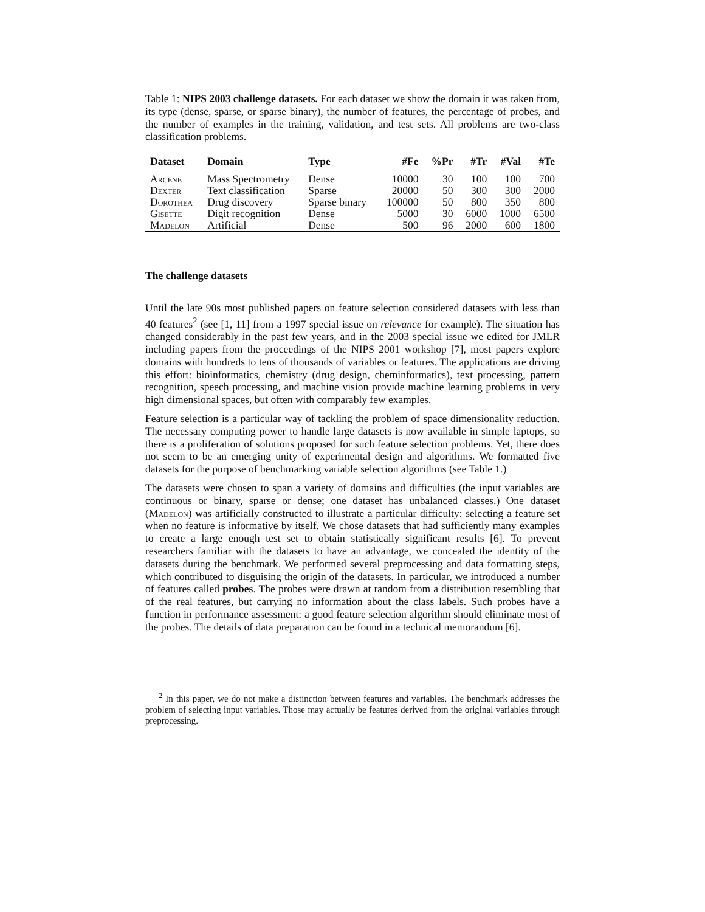Table 1: NIPS 2003 challenge datasets. For each dataset we show the domain it was taken from, its type (dense, sparse, or sparse binary), the number of features, the percentage of probes, and the number of examples in the training, validation, and test sets. All problems are two-class classification problems.
| Dataset | Domain | Type | #Fe | %Pr | #Tr | #Val | #Te |
| --- | --- | --- | --- | --- | --- | --- | --- |
| Arcene | Mass Spectrometry | Dense | 10000 | 30 | 100 | 100 | 700 |
| Dexter | Text classification | Sparse | 20000 | 50 | 300 | 300 | 2000 |
| Dorothea | Drug discovery | Sparse binary | 100000 | 50 | 800 | 350 | 800 |
| Gisette | Digit recognition | Dense | 5000 | 30 | 6000 | 1000 | 6500 |
| Madelon | Artificial | Dense | 500 | 96 | 2000 | 600 | 1800 |
The challenge datasets
Until the late 90s most published papers on feature selection considered datasets with less than 40 features<sup>2</sup> (see [1, 11] from a 1997 special issue on relevance for example). The situation has changed considerably in the past few years, and in the 2003 special issue we edited for JMLR including papers from the proceedings of the NIPS 2001 workshop [7], most papers explore domains with hundreds to tens of thousands of variables or features. The applications are driving this effort: bioinformatics, chemistry (drug design, cheminformatics), text processing, pattern recognition, speech processing, and machine vision provide machine learning problems in very high dimensional spaces, but often with comparably few examples.
Feature selection is a particular way of tackling the problem of space dimensionality reduction. The necessary computing power to handle large datasets is now available in simple laptops, so there is a proliferation of solutions proposed for such feature selection problems. Yet, there does not seem to be an emerging unity of experimental design and algorithms. We formatted five datasets for the purpose of benchmarking variable selection algorithms (see Table 1.)
The datasets were chosen to span a variety of domains and difficulties (the input variables are continuous or binary, sparse or dense; one dataset has unbalanced classes.) One dataset (Madelon) was artificially constructed to illustrate a particular difficulty: selecting a feature set when no feature is informative by itself. We chose datasets that had sufficiently many examples to create a large enough test set to obtain statistically significant results [6]. To prevent researchers familiar with the datasets to have an advantage, we concealed the identity of the datasets during the benchmark. We performed several preprocessing and data formatting steps, which contributed to disguising the origin of the datasets. In particular, we introduced a number of features called probes. The probes were drawn at random from a distribution resembling that of the real features, but carrying no information about the class labels. Such probes have a function in performance assessment: a good feature selection algorithm should eliminate most of the probes. The details of data preparation can be found in a technical memorandum [6].
<sup>2</sup> In this paper, we do not make a distinction between features and variables. The benchmark addresses the problem of selecting input variables. Those may actually be features derived from the original variables through preprocessing.